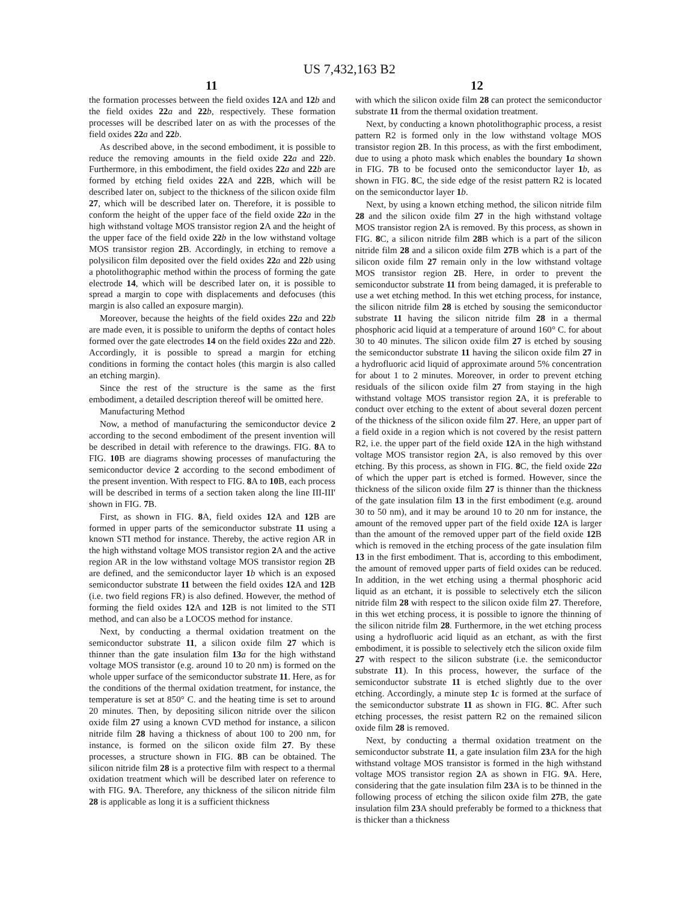US 7,432,163 B2
11 12
the formation processes between the field oxides 12 A and 12 b and the field oxides 22 a and 22 b, respectively. These formation processes will be described later on as with the processes of the field oxides 22 a and 22 b.
As described above, in the second embodiment, it is possible to reduce the removing amounts in the field oxide 22 a and 22 b. Furthermore, in this embodiment, the field oxides 22 a and 22 b are formed by etching field oxides 22 A and 22 B, which will be described later on, subject to the thickness of the silicon oxide film 27, which will be described later on. Therefore, it is possible to conform the height of the upper face of the field oxide 22 a in the high withstand voltage MOS transistor region 2 A and the height of the upper face of the field oxide 22 b in the low withstand voltage MOS transistor region 2 B. Accordingly, in etching to remove a polysilicon film deposited over the field oxides 22 a and 22 b using a photolithographic method within the process of forming the gate electrode 14, which will be described later on, it is possible to spread a margin to cope with displacements and defocuses (this margin is also called an exposure margin).
Moreover, because the heights of the field oxides 22 a and 22 b are made even, it is possible to uniform the depths of contact holes formed over the gate electrodes 14 on the field oxides 22 a and 22 b. Accordingly, it is possible to spread a margin for etching conditions in forming the contact holes (this margin is also called an etching margin).
Since the rest of the structure is the same as the first embodiment, a detailed description thereof will be omitted here.
Manufacturing Method
Now, a method of manufacturing the semiconductor device 2 according to the second embodiment of the present invention will be described in detail with reference to the drawings. FIG. 8 A to FIG. 10 B are diagrams showing processes of manufacturing the semiconductor device 2 according to the second embodiment of the present invention. With respect to FIG. 8 A to 10 B, each process will be described in terms of a section taken along the line III-III' shown in FIG. 7 B.
First, as shown in FIG. 8 A, field oxides 12 A and 12 B are formed in upper parts of the semiconductor substrate 11 using a known STI method for instance. Thereby, the active region AR in the high withstand voltage MOS transistor region 2 A and the active region AR in the low withstand voltage MOS transistor region 2 B are defined, and the semiconductor layer 1 b which is an exposed semiconductor substrate 11 between the field oxides 12 A and 12 B (i.e. two field regions FR) is also defined. However, the method of forming the field oxides 12 A and 12 B is not limited to the STI method, and can also be a LOCOS method for instance.
Next, by conducting a thermal oxidation treatment on the semiconductor substrate 11, a silicon oxide film 27 which is thinner than the gate insulation film 13 a for the high withstand voltage MOS transistor (e.g. around 10 to 20 nm) is formed on the whole upper surface of the semiconductor substrate 11. Here, as for the conditions of the thermal oxidation treatment, for instance, the temperature is set at 850° C. and the heating time is set to around 20 minutes. Then, by depositing silicon nitride over the silicon oxide film 27 using a known CVD method for instance, a silicon nitride film 28 having a thickness of about 100 to 200 nm, for instance, is formed on the silicon oxide film 27. By these processes, a structure shown in FIG. 8 B can be obtained. The silicon nitride film 28 is a protective film with respect to a thermal oxidation treatment which will be described later on reference to with FIG. 9 A. Therefore, any thickness of the silicon nitride film 28 is applicable as long it is a sufficient thickness
with which the silicon oxide film 28 can protect the semiconductor substrate 11 from the thermal oxidation treatment.
Next, by conducting a known photolithographic process, a resist pattern R2 is formed only in the low withstand voltage MOS transistor region 2 B. In this process, as with the first embodiment, due to using a photo mask which enables the boundary 1 a shown in FIG. 7 B to be focused onto the semiconductor layer 1 b, as shown in FIG. 8 C, the side edge of the resist pattern R2 is located on the semiconductor layer 1 b.
Next, by using a known etching method, the silicon nitride film 28 and the silicon oxide film 27 in the high withstand voltage MOS transistor region 2 A is removed. By this process, as shown in FIG. 8 C, a silicon nitride film 28 B which is a part of the silicon nitride film 28 and a silicon oxide film 27 B which is a part of the silicon oxide film 27 remain only in the low withstand voltage MOS transistor region 2 B. Here, in order to prevent the semiconductor substrate 11 from being damaged, it is preferable to use a wet etching method. In this wet etching process, for instance, the silicon nitride film 28 is etched by sousing the semiconductor substrate 11 having the silicon nitride film 28 in a thermal phosphoric acid liquid at a temperature of around 160° C. for about 30 to 40 minutes. The silicon oxide film 27 is etched by sousing the semiconductor substrate 11 having the silicon oxide film 27 in a hydrofluoric acid liquid of approximate around 5% concentration for about 1 to 2 minutes. Moreover, in order to prevent etching residuals of the silicon oxide film 27 from staying in the high withstand voltage MOS transistor region 2 A, it is preferable to conduct over etching to the extent of about several dozen percent of the thickness of the silicon oxide film 27. Here, an upper part of a field oxide in a region which is not covered by the resist pattern R2, i.e. the upper part of the field oxide 12 A in the high withstand voltage MOS transistor region 2 A, is also removed by this over etching. By this process, as shown in FIG. 8 C, the field oxide 22 a of which the upper part is etched is formed. However, since the thickness of the silicon oxide film 27 is thinner than the thickness of the gate insulation film 13 in the first embodiment (e.g. around 30 to 50 nm), and it may be around 10 to 20 nm for instance, the amount of the removed upper part of the field oxide 12 A is larger than the amount of the removed upper part of the field oxide 12 B which is removed in the etching process of the gate insulation film 13 in the first embodiment. That is, according to this embodiment, the amount of removed upper parts of field oxides can be reduced. In addition, in the wet etching using a thermal phosphoric acid liquid as an etchant, it is possible to selectively etch the silicon nitride film 28 with respect to the silicon oxide film 27. Therefore, in this wet etching process, it is possible to ignore the thinning of the silicon nitride film 28. Furthermore, in the wet etching process using a hydrofluoric acid liquid as an etchant, as with the first embodiment, it is possible to selectively etch the silicon oxide film 27 with respect to the silicon substrate (i.e. the semiconductor substrate 11). In this process, however, the surface of the semiconductor substrate 11 is etched slightly due to the over etching. Accordingly, a minute step 1 c is formed at the surface of the semiconductor substrate 11 as shown in FIG. 8 C. After such etching processes, the resist pattern R2 on the remained silicon oxide film 28 is removed.
Next, by conducting a thermal oxidation treatment on the semiconductor substrate 11, a gate insulation film 23 A for the high withstand voltage MOS transistor is formed in the high withstand voltage MOS transistor region 2 A as shown in FIG. 9 A. Here, considering that the gate insulation film 23 A is to be thinned in the following process of etching the silicon oxide film 27 B, the gate insulation film 23 A should preferably be formed to a thickness that is thicker than a thickness